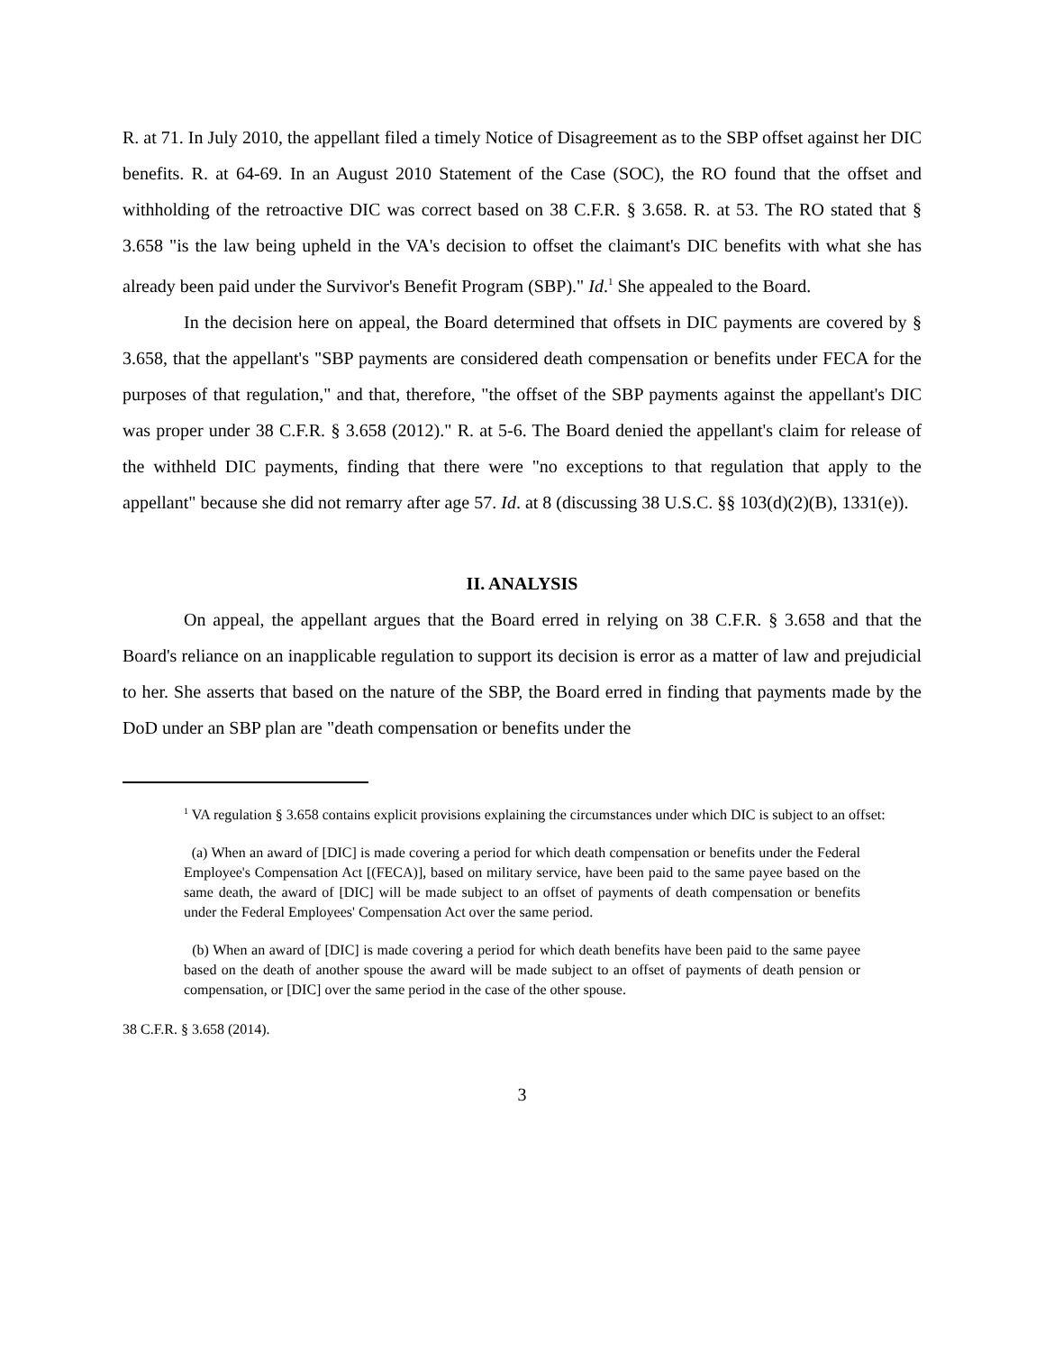R. at 71. In July 2010, the appellant filed a timely Notice of Disagreement as to the SBP offset against her DIC benefits. R. at 64-69. In an August 2010 Statement of the Case (SOC), the RO found that the offset and withholding of the retroactive DIC was correct based on 38 C.F.R. § 3.658. R. at 53. The RO stated that § 3.658 "is the law being upheld in the VA's decision to offset the claimant's DIC benefits with what she has already been paid under the Survivor's Benefit Program (SBP)." Id.<sup>1</sup> She appealed to the Board.
In the decision here on appeal, the Board determined that offsets in DIC payments are covered by § 3.658, that the appellant's "SBP payments are considered death compensation or benefits under FECA for the purposes of that regulation," and that, therefore, "the offset of the SBP payments against the appellant's DIC was proper under 38 C.F.R. § 3.658 (2012)." R. at 5-6. The Board denied the appellant's claim for release of the withheld DIC payments, finding that there were "no exceptions to that regulation that apply to the appellant" because she did not remarry after age 57. Id. at 8 (discussing 38 U.S.C. §§ 103(d)(2)(B), 1331(e)).
II. ANALYSIS
On appeal, the appellant argues that the Board erred in relying on 38 C.F.R. § 3.658 and that the Board's reliance on an inapplicable regulation to support its decision is error as a matter of law and prejudicial to her. She asserts that based on the nature of the SBP, the Board erred in finding that payments made by the DoD under an SBP plan are "death compensation or benefits under the
<sup>1</sup> VA regulation § 3.658 contains explicit provisions explaining the circumstances under which DIC is subject to an offset:
(a) When an award of [DIC] is made covering a period for which death compensation or benefits under the Federal Employee's Compensation Act [(FECA)], based on military service, have been paid to the same payee based on the same death, the award of [DIC] will be made subject to an offset of payments of death compensation or benefits under the Federal Employees' Compensation Act over the same period.
(b) When an award of [DIC] is made covering a period for which death benefits have been paid to the same payee based on the death of another spouse the award will be made subject to an offset of payments of death pension or compensation, or [DIC] over the same period in the case of the other spouse.
38 C.F.R. § 3.658 (2014).
3